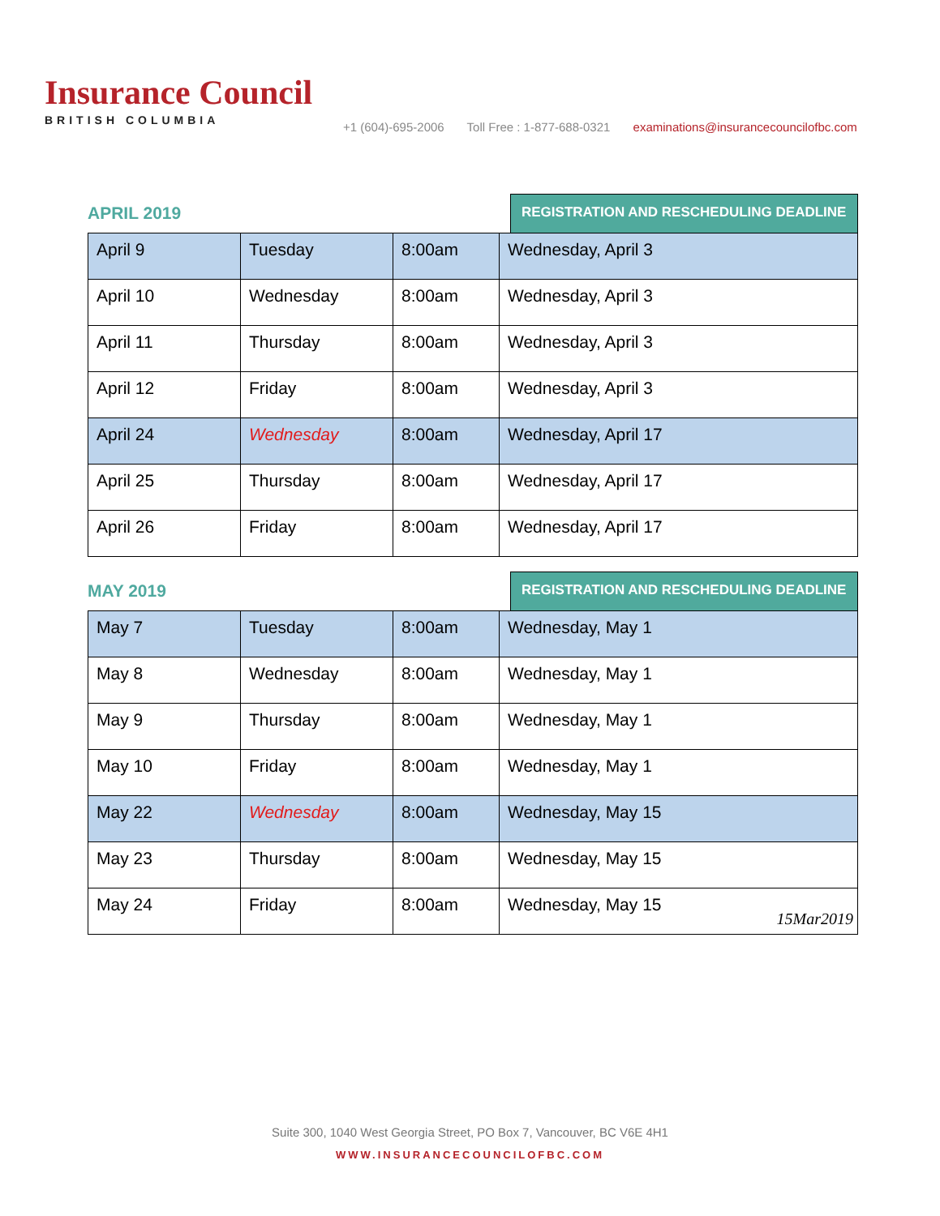Insurance Council
BRITISH COLUMBIA
+1 (604)-695-2006 Toll Free : 1-877-688-0321 examinations@insurancecouncilofbc.com
APRIL 2019
REGISTRATION AND RESCHEDULING DEADLINE
| April 9 | Tuesday | 8:00am | Wednesday, April 3 |
| April 10 | Wednesday | 8:00am | Wednesday, April 3 |
| April 11 | Thursday | 8:00am | Wednesday, April 3 |
| April 12 | Friday | 8:00am | Wednesday, April 3 |
| April 24 | Wednesday | 8:00am | Wednesday, April 17 |
| April 25 | Thursday | 8:00am | Wednesday, April 17 |
| April 26 | Friday | 8:00am | Wednesday, April 17 |
MAY 2019
REGISTRATION AND RESCHEDULING DEADLINE
| May 7 | Tuesday | 8:00am | Wednesday, May 1 |
| May 8 | Wednesday | 8:00am | Wednesday, May 1 |
| May 9 | Thursday | 8:00am | Wednesday, May 1 |
| May 10 | Friday | 8:00am | Wednesday, May 1 |
| May 22 | Wednesday | 8:00am | Wednesday, May 15 |
| May 23 | Thursday | 8:00am | Wednesday, May 15 |
| May 24 | Friday | 8:00am | Wednesday, May 15 |
15Mar2019
Suite 300, 1040 West Georgia Street, PO Box 7, Vancouver, BC V6E 4H1
WWW.INSURANCECOUNCILOFBC.COM